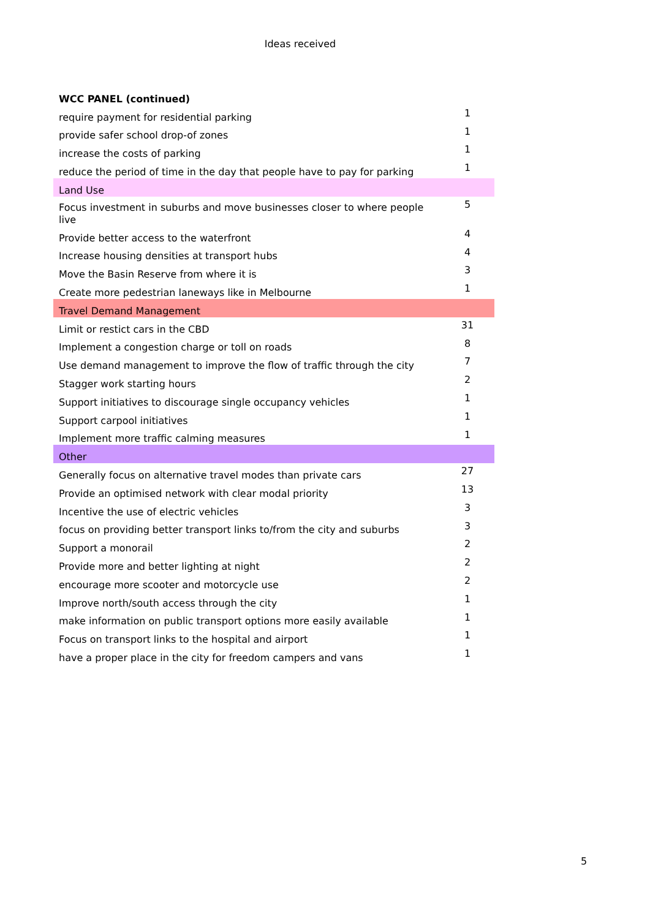Ideas received
| WCC PANEL (continued) | |
| require payment for residential parking | 1 |
| provide safer school drop-of zones | 1 |
| increase the costs of parking | 1 |
| reduce the period of time in the day that people have to pay for parking | 1 |
| Land Use | |
| Focus investment in suburbs and move businesses closer to where people live | 5 |
| Provide better access to the waterfront | 4 |
| Increase housing densities at transport hubs | 4 |
| Move the Basin Reserve from where it is | 3 |
| Create more pedestrian laneways like in Melbourne | 1 |
| Travel Demand Management | |
| Limit or restict cars in the CBD | 31 |
| Implement a congestion charge or toll on roads | 8 |
| Use demand management to improve the flow of traffic through the city | 7 |
| Stagger work starting hours | 2 |
| Support initiatives to discourage single occupancy vehicles | 1 |
| Support carpool initiatives | 1 |
| Implement more traffic calming measures | 1 |
| Other | |
| Generally focus on alternative travel modes than private cars | 27 |
| Provide an optimised network with clear modal priority | 13 |
| Incentive the use of electric vehicles | 3 |
| focus on providing better transport links to/from the city and suburbs | 3 |
| Support a monorail | 2 |
| Provide more and better lighting at night | 2 |
| encourage more scooter and motorcycle use | 2 |
| Improve north/south access through the city | 1 |
| make information on public transport options more easily available | 1 |
| Focus on transport links to the hospital and airport | 1 |
| have a proper place in the city for freedom campers and vans | 1 |
5